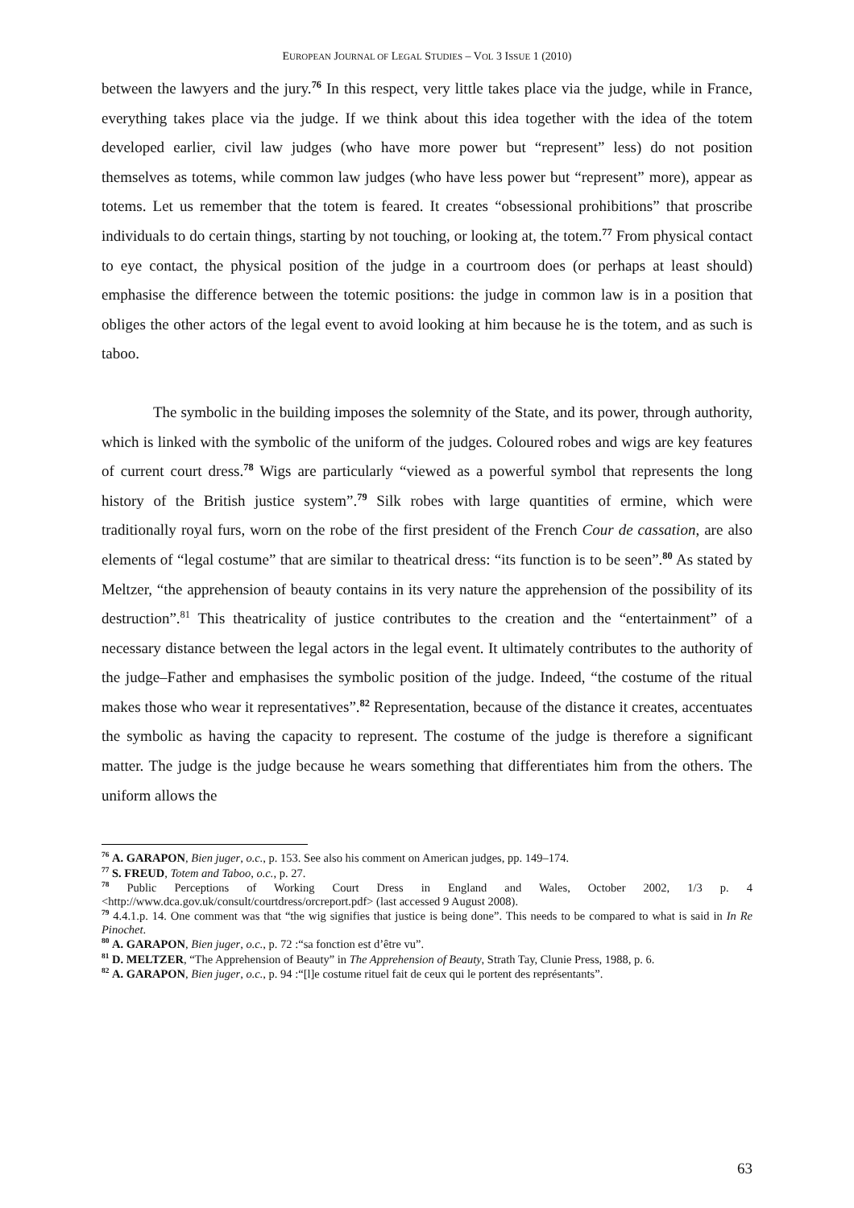EUROPEAN JOURNAL OF LEGAL STUDIES – VOL 3 ISSUE 1 (2010)
between the lawyers and the jury.<sup>76</sup> In this respect, very little takes place via the judge, while in France, everything takes place via the judge. If we think about this idea together with the idea of the totem developed earlier, civil law judges (who have more power but “represent” less) do not position themselves as totems, while common law judges (who have less power but “represent” more), appear as totems. Let us remember that the totem is feared. It creates “obsessional prohibitions” that proscribe individuals to do certain things, starting by not touching, or looking at, the totem.<sup>77</sup> From physical contact to eye contact, the physical position of the judge in a courtroom does (or perhaps at least should) emphasise the difference between the totemic positions: the judge in common law is in a position that obliges the other actors of the legal event to avoid looking at him because he is the totem, and as such is taboo.
The symbolic in the building imposes the solemnity of the State, and its power, through authority, which is linked with the symbolic of the uniform of the judges. Coloured robes and wigs are key features of current court dress.<sup>78</sup> Wigs are particularly “viewed as a powerful symbol that represents the long history of the British justice system”.<sup>79</sup> Silk robes with large quantities of ermine, which were traditionally royal furs, worn on the robe of the first president of the French Cour de cassation, are also elements of “legal costume” that are similar to theatrical dress: “its function is to be seen”.<sup>80</sup> As stated by Meltzer, “the apprehension of beauty contains in its very nature the apprehension of the possibility of its destruction”.<sup>81</sup> This theatricality of justice contributes to the creation and the “entertainment” of a necessary distance between the legal actors in the legal event. It ultimately contributes to the authority of the judge–Father and emphasises the symbolic position of the judge. Indeed, “the costume of the ritual makes those who wear it representatives”.<sup>82</sup> Representation, because of the distance it creates, accentuates the symbolic as having the capacity to represent. The costume of the judge is therefore a significant matter. The judge is the judge because he wears something that differentiates him from the others. The uniform allows the
<sup>76</sup> A. GARAPON, Bien juger, o.c., p. 153. See also his comment on American judges, pp. 149–174.
<sup>77</sup> S. FREUD, Totem and Taboo, o.c., p. 27.
<sup>78</sup> Public Perceptions of Working Court Dress in England and Wales, October 2002, 1/3 p. 4 <http://www.dca.gov.uk/consult/courtdress/orcreport.pdf> (last accessed 9 August 2008).
<sup>79</sup> 4.4.1.p. 14. One comment was that “the wig signifies that justice is being done”. This needs to be compared to what is said in In Re Pinochet.
<sup>80</sup> A. GARAPON, Bien juger, o.c., p. 72 :“sa fonction est d’être vu”.
<sup>81</sup> D. MELTZER, “The Apprehension of Beauty” in The Apprehension of Beauty, Strath Tay, Clunie Press, 1988, p. 6.
<sup>82</sup> A. GARAPON, Bien juger, o.c., p. 94 :“[l]e costume rituel fait de ceux qui le portent des représentants”.
63